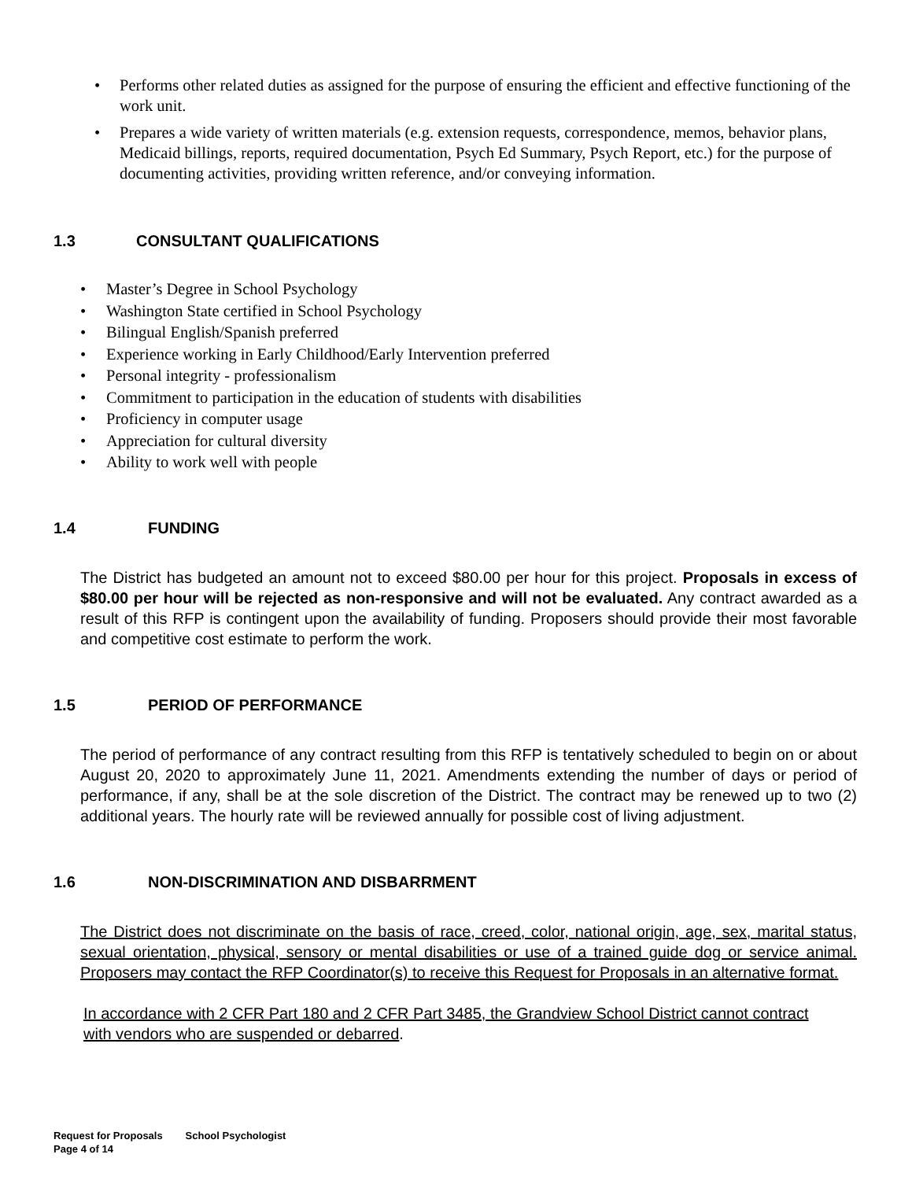• Performs other related duties as assigned for the purpose of ensuring the efficient and effective functioning of the work unit.
• Prepares a wide variety of written materials (e.g. extension requests, correspondence, memos, behavior plans, Medicaid billings, reports, required documentation, Psych Ed Summary, Psych Report, etc.) for the purpose of documenting activities, providing written reference, and/or conveying information.
1.3 CONSULTANT QUALIFICATIONS
• Master’s Degree in School Psychology
• Washington State certified in School Psychology
• Bilingual English/Spanish preferred
• Experience working in Early Childhood/Early Intervention preferred
• Personal integrity - professionalism
• Commitment to participation in the education of students with disabilities
• Proficiency in computer usage
• Appreciation for cultural diversity
• Ability to work well with people
1.4 FUNDING
The District has budgeted an amount not to exceed $80.00 per hour for this project. Proposals in excess of $80.00 per hour will be rejected as non-responsive and will not be evaluated. Any contract awarded as a result of this RFP is contingent upon the availability of funding. Proposers should provide their most favorable and competitive cost estimate to perform the work.
1.5 PERIOD OF PERFORMANCE
The period of performance of any contract resulting from this RFP is tentatively scheduled to begin on or about August 20, 2020 to approximately June 11, 2021. Amendments extending the number of days or period of performance, if any, shall be at the sole discretion of the District. The contract may be renewed up to two (2) additional years. The hourly rate will be reviewed annually for possible cost of living adjustment.
1.6 NON-DISCRIMINATION AND DISBARRMENT
The District does not discriminate on the basis of race, creed, color, national origin, age, sex, marital status, sexual orientation, physical, sensory or mental disabilities or use of a trained guide dog or service animal. Proposers may contact the RFP Coordinator(s) to receive this Request for Proposals in an alternative format.
In accordance with 2 CFR Part 180 and 2 CFR Part 3485, the Grandview School District cannot contract with vendors who are suspended or debarred.
Request for Proposals School Psychologist
Page 4 of 14